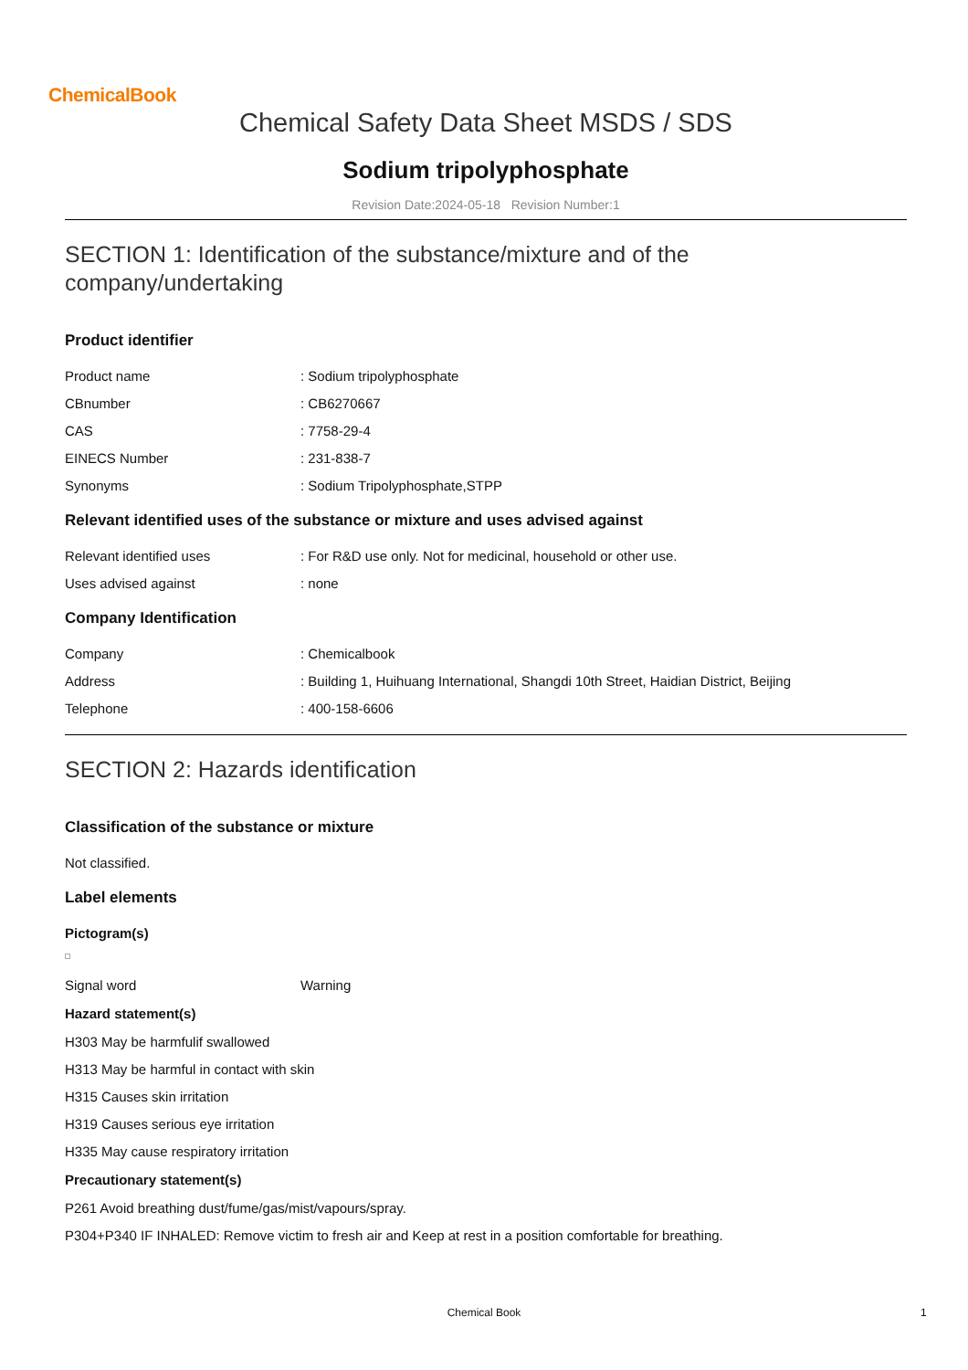ChemicalBook
Chemical Safety Data Sheet MSDS / SDS
Sodium tripolyphosphate
Revision Date:2024-05-18 Revision Number:1
SECTION 1: Identification of the substance/mixture and of the company/undertaking
Product identifier
Product name: Sodium tripolyphosphate
CBnumber: CB6270667
CAS: 7758-29-4
EINECS Number: 231-838-7
Synonyms: Sodium Tripolyphosphate,STPP
Relevant identified uses of the substance or mixture and uses advised against
Relevant identified uses: For R&D use only. Not for medicinal, household or other use.
Uses advised against: none
Company Identification
Company: Chemicalbook
Address: Building 1, Huihuang International, Shangdi 10th Street, Haidian District, Beijing
Telephone: 400-158-6606
SECTION 2: Hazards identification
Classification of the substance or mixture
Not classified.
Label elements
Pictogram(s)
Signal word Warning
Hazard statement(s)
H303 May be harmfulif swallowed
H313 May be harmful in contact with skin
H315 Causes skin irritation
H319 Causes serious eye irritation
H335 May cause respiratory irritation
Precautionary statement(s)
P261 Avoid breathing dust/fume/gas/mist/vapours/spray.
P304+P340 IF INHALED: Remove victim to fresh air and Keep at rest in a position comfortable for breathing.
Chemical Book 1